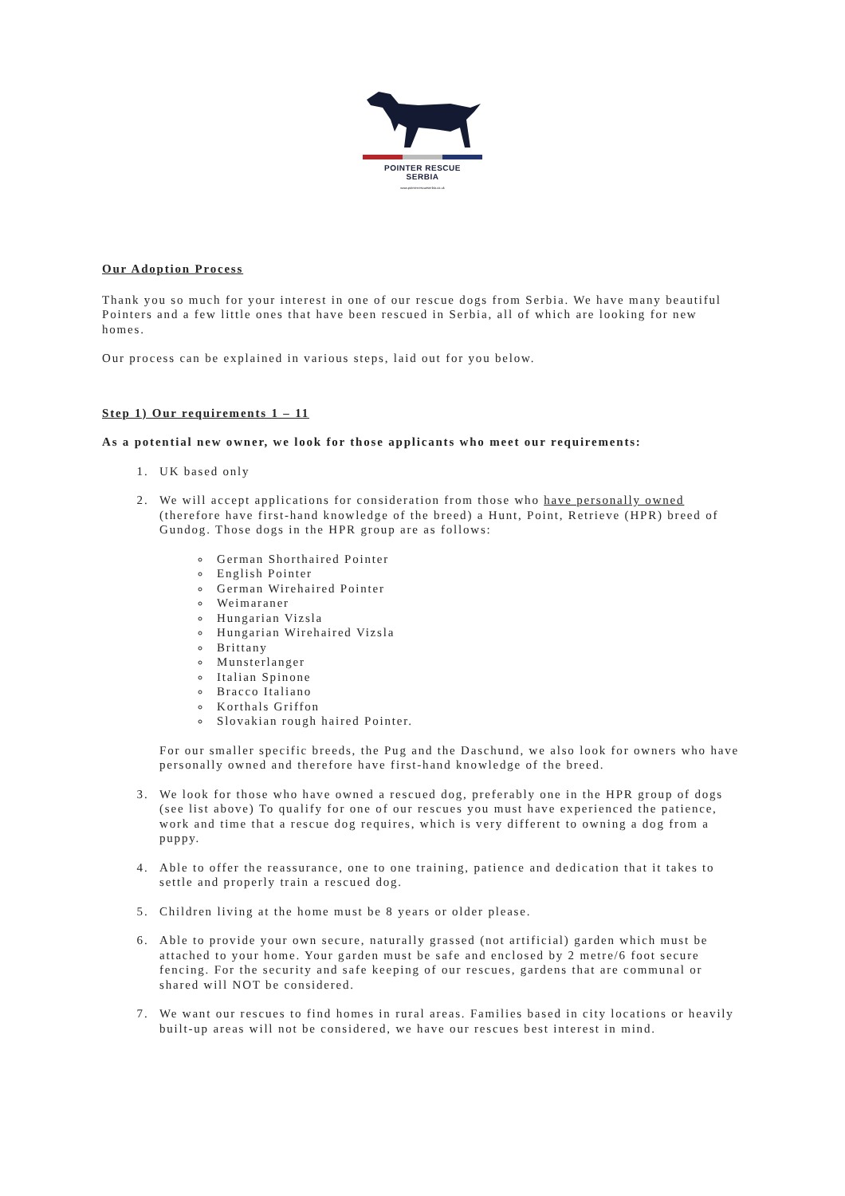POINTER RESCUE
SERBIA
www.pointerrescueserbia.co.uk
Our Adoption Process
Thank you so much for your interest in one of our rescue dogs from Serbia. We have many beautiful Pointers and a few little ones that have been rescued in Serbia, all of which are looking for new homes.
Our process can be explained in various steps, laid out for you below.
Step 1) Our requirements 1 – 11
As a potential new owner, we look for those applicants who meet our requirements:
1. UK based only
2. We will accept applications for consideration from those who have personally owned (therefore have first-hand knowledge of the breed) a Hunt, Point, Retrieve (HPR) breed of Gundog. Those dogs in the HPR group are as follows:
German Shorthaired Pointer
English Pointer
German Wirehaired Pointer
Weimaraner
Hungarian Vizsla
Hungarian Wirehaired Vizsla
Brittany
Munsterlanger
Italian Spinone
Bracco Italiano
Korthals Griffon
Slovakian rough haired Pointer.
For our smaller specific breeds, the Pug and the Daschund, we also look for owners who have personally owned and therefore have first-hand knowledge of the breed.
3. We look for those who have owned a rescued dog, preferably one in the HPR group of dogs (see list above) To qualify for one of our rescues you must have experienced the patience, work and time that a rescue dog requires, which is very different to owning a dog from a puppy.
4. Able to offer the reassurance, one to one training, patience and dedication that it takes to settle and properly train a rescued dog.
5. Children living at the home must be 8 years or older please.
6. Able to provide your own secure, naturally grassed (not artificial) garden which must be attached to your home. Your garden must be safe and enclosed by 2 metre/6 foot secure fencing. For the security and safe keeping of our rescues, gardens that are communal or shared will NOT be considered.
7. We want our rescues to find homes in rural areas. Families based in city locations or heavily built-up areas will not be considered, we have our rescues best interest in mind.